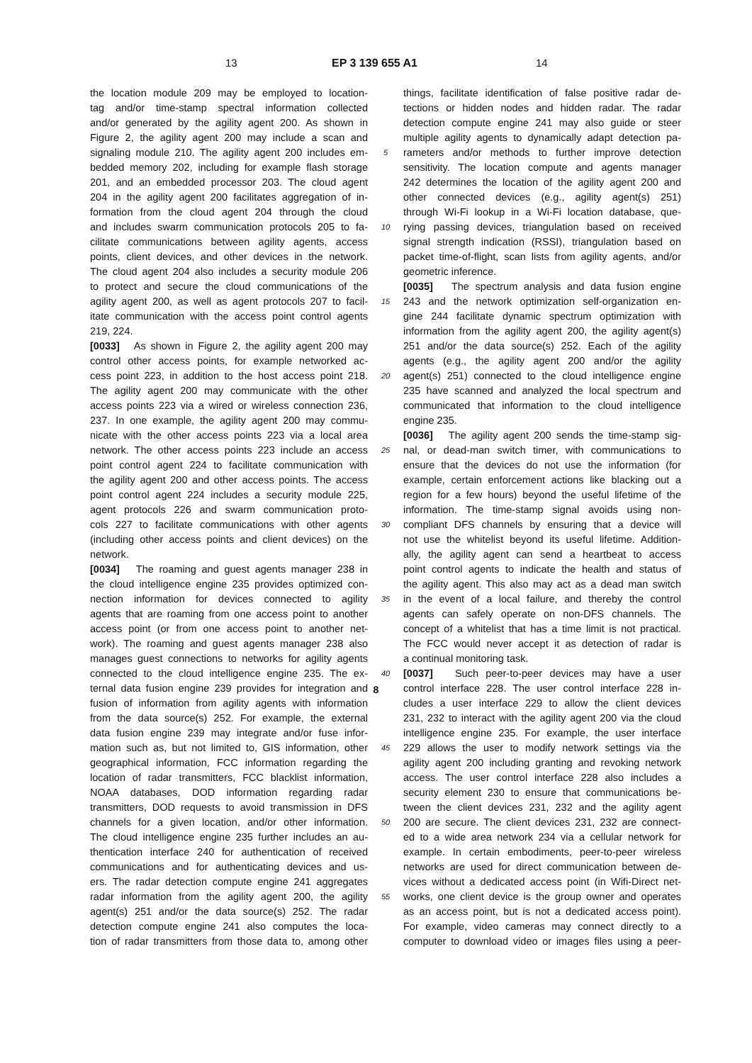13 EP 3 139 655 A1 14
the location module 209 may be employed to location-
tag and/or time-stamp spectral information collected
and/or generated by the agility agent 200. As shown in
Figure 2, the agility agent 200 may include a scan and
signaling module 210. The agility agent 200 includes em-
bedded memory 202, including for example flash storage
201, and an embedded processor 203. The cloud agent
204 in the agility agent 200 facilitates aggregation of in-
formation from the cloud agent 204 through the cloud
and includes swarm communication protocols 205 to fa-
cilitate communications between agility agents, access
points, client devices, and other devices in the network.
The cloud agent 204 also includes a security module 206
to protect and secure the cloud communications of the
agility agent 200, as well as agent protocols 207 to facil-
itate communication with the access point control agents
219, 224.
[0033] As shown in Figure 2, the agility agent 200 may
control other access points, for example networked ac-
cess point 223, in addition to the host access point 218.
The agility agent 200 may communicate with the other
access points 223 via a wired or wireless connection 236,
237. In one example, the agility agent 200 may commu-
nicate with the other access points 223 via a local area
network. The other access points 223 include an access
point control agent 224 to facilitate communication with
the agility agent 200 and other access points. The access
point control agent 224 includes a security module 225,
agent protocols 226 and swarm communication proto-
cols 227 to facilitate communications with other agents
(including other access points and client devices) on the
network.
[0034] The roaming and guest agents manager 238 in
the cloud intelligence engine 235 provides optimized con-
nection information for devices connected to agility
agents that are roaming from one access point to another
access point (or from one access point to another net-
work). The roaming and guest agents manager 238 also
manages guest connections to networks for agility agents
connected to the cloud intelligence engine 235. The ex-
ternal data fusion engine 239 provides for integration and
fusion of information from agility agents with information
from the data source(s) 252. For example, the external
data fusion engine 239 may integrate and/or fuse infor-
mation such as, but not limited to, GIS information, other
geographical information, FCC information regarding the
location of radar transmitters, FCC blacklist information,
NOAA databases, DOD information regarding radar
transmitters, DOD requests to avoid transmission in DFS
channels for a given location, and/or other information.
The cloud intelligence engine 235 further includes an au-
thentication interface 240 for authentication of received
communications and for authenticating devices and us-
ers. The radar detection compute engine 241 aggregates
radar information from the agility agent 200, the agility
agent(s) 251 and/or the data source(s) 252. The radar
detection compute engine 241 also computes the loca-
tion of radar transmitters from those data to, among other
5
10
15
20
25
30
35
40
45
50
55
things, facilitate identification of false positive radar de-
tections or hidden nodes and hidden radar. The radar
detection compute engine 241 may also guide or steer
multiple agility agents to dynamically adapt detection pa-
rameters and/or methods to further improve detection
sensitivity. The location compute and agents manager
242 determines the location of the agility agent 200 and
other connected devices (e.g., agility agent(s) 251)
through Wi-Fi lookup in a Wi-Fi location database, que-
rying passing devices, triangulation based on received
signal strength indication (RSSI), triangulation based on
packet time-of-flight, scan lists from agility agents, and/or
geometric inference.
[0035] The spectrum analysis and data fusion engine
243 and the network optimization self-organization en-
gine 244 facilitate dynamic spectrum optimization with
information from the agility agent 200, the agility agent(s)
251 and/or the data source(s) 252. Each of the agility
agents (e.g., the agility agent 200 and/or the agility
agent(s) 251) connected to the cloud intelligence engine
235 have scanned and analyzed the local spectrum and
communicated that information to the cloud intelligence
engine 235.
[0036] The agility agent 200 sends the time-stamp sig-
nal, or dead-man switch timer, with communications to
ensure that the devices do not use the information (for
example, certain enforcement actions like blacking out a
region for a few hours) beyond the useful lifetime of the
information. The time-stamp signal avoids using non-
compliant DFS channels by ensuring that a device will
not use the whitelist beyond its useful lifetime. Addition-
ally, the agility agent can send a heartbeat to access
point control agents to indicate the health and status of
the agility agent. This also may act as a dead man switch
in the event of a local failure, and thereby the control
agents can safely operate on non-DFS channels. The
concept of a whitelist that has a time limit is not practical.
The FCC would never accept it as detection of radar is
a continual monitoring task.
[0037] Such peer-to-peer devices may have a user
control interface 228. The user control interface 228 in-
cludes a user interface 229 to allow the client devices
231, 232 to interact with the agility agent 200 via the cloud
intelligence engine 235. For example, the user interface
229 allows the user to modify network settings via the
agility agent 200 including granting and revoking network
access. The user control interface 228 also includes a
security element 230 to ensure that communications be-
tween the client devices 231, 232 and the agility agent
200 are secure. The client devices 231, 232 are connect-
ed to a wide area network 234 via a cellular network for
example. In certain embodiments, peer-to-peer wireless
networks are used for direct communication between de-
vices without a dedicated access point (in Wifi-Direct net-
works, one client device is the group owner and operates
as an access point, but is not a dedicated access point).
For example, video cameras may connect directly to a
computer to download video or images files using a peer-
8